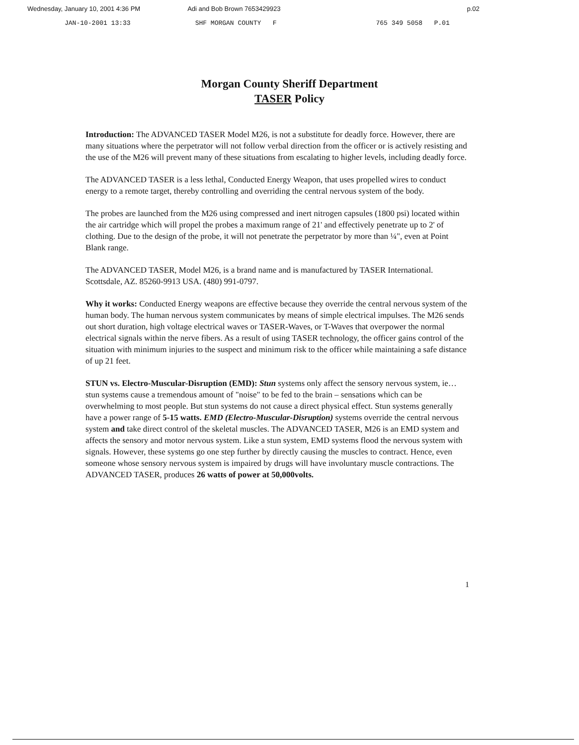Wednesday, January 10, 2001 4:36 PM Adi and Bob Brown 7653429923 p.02
JAN-10-2001 13:33 SHF MORGAN COUNTY F 765 349 5058 P.01
Morgan County Sheriff Department
TASER Policy
Introduction: The ADVANCED TASER Model M26, is not a substitute for deadly force. However, there are many situations where the perpetrator will not follow verbal direction from the officer or is actively resisting and the use of the M26 will prevent many of these situations from escalating to higher levels, including deadly force.
The ADVANCED TASER is a less lethal, Conducted Energy Weapon, that uses propelled wires to conduct energy to a remote target, thereby controlling and overriding the central nervous system of the body.
The probes are launched from the M26 using compressed and inert nitrogen capsules (1800 psi) located within the air cartridge which will propel the probes a maximum range of 21' and effectively penetrate up to 2' of clothing. Due to the design of the probe, it will not penetrate the perpetrator by more than ¼", even at Point Blank range.
The ADVANCED TASER, Model M26, is a brand name and is manufactured by TASER International. Scottsdale, AZ. 85260-9913 USA. (480) 991-0797.
Why it works: Conducted Energy weapons are effective because they override the central nervous system of the human body. The human nervous system communicates by means of simple electrical impulses. The M26 sends out short duration, high voltage electrical waves or TASER-Waves, or T-Waves that overpower the normal electrical signals within the nerve fibers. As a result of using TASER technology, the officer gains control of the situation with minimum injuries to the suspect and minimum risk to the officer while maintaining a safe distance of up 21 feet.
STUN vs. Electro-Muscular-Disruption (EMD): Stun systems only affect the sensory nervous system, ie…stun systems cause a tremendous amount of "noise" to be fed to the brain – sensations which can be overwhelming to most people. But stun systems do not cause a direct physical effect. Stun systems generally have a power range of 5-15 watts. EMD (Electro-Muscular-Disruption) systems override the central nervous system and take direct control of the skeletal muscles. The ADVANCED TASER, M26 is an EMD system and affects the sensory and motor nervous system. Like a stun system, EMD systems flood the nervous system with signals. However, these systems go one step further by directly causing the muscles to contract. Hence, even someone whose sensory nervous system is impaired by drugs will have involuntary muscle contractions. The ADVANCED TASER, produces 26 watts of power at 50,000volts.
1